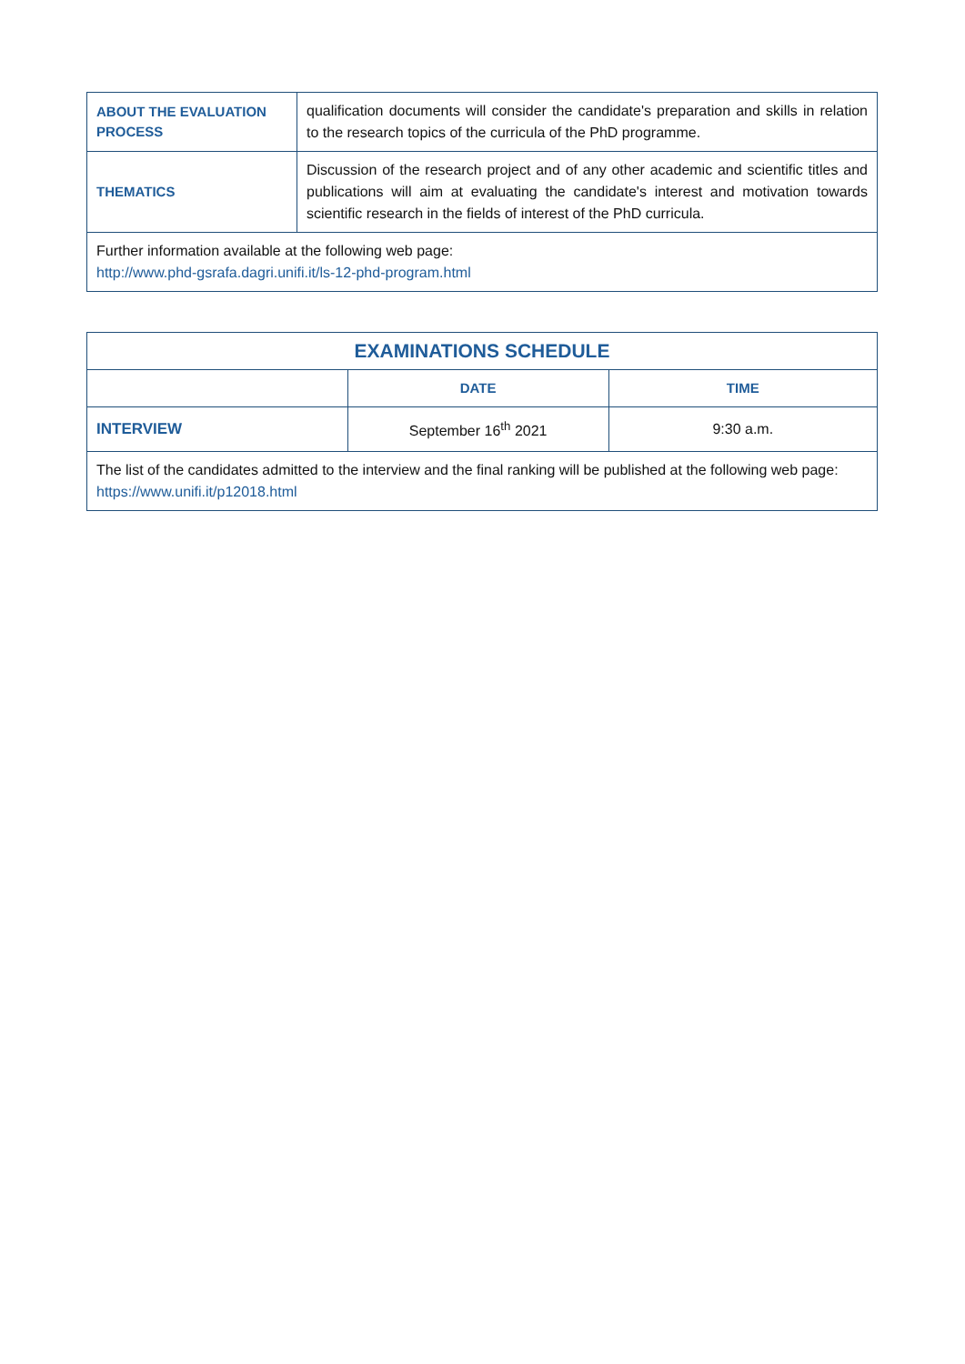| ABOUT THE EVALUATION PROCESS | qualification documents will consider the candidate's preparation and skills in relation to the research topics of the curricula of the PhD programme. |
| THEMATICS | Discussion of the research project and of any other academic and scientific titles and publications will aim at evaluating the candidate's interest and motivation towards scientific research in the fields of interest of the PhD curricula. |
| Further information available at the following web page: http://www.phd-gsrafa.dagri.unifi.it/ls-12-phd-program.html | |
| EXAMINATIONS SCHEDULE | | |
| --- | --- | --- |
| | DATE | TIME |
| INTERVIEW | September 16<sup>th</sup> 2021 | 9:30 a.m. |
| The list of the candidates admitted to the interview and the final ranking will be published at the following web page: https://www.unifi.it/p12018.html | | |